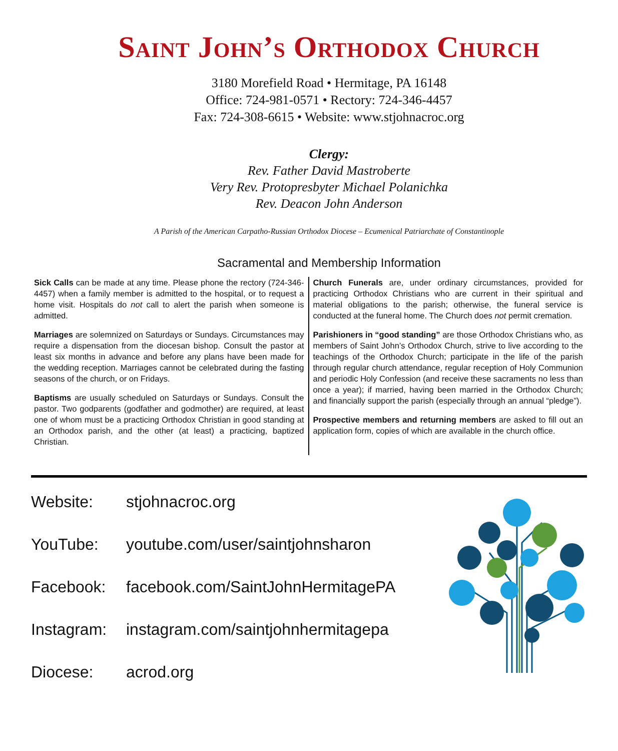Saint John’s Orthodox Church
3180 Morefield Road • Hermitage, PA 16148
Office: 724-981-0571 • Rectory: 724-346-4457
Fax: 724-308-6615 • Website: www.stjohnacroc.org
Clergy:
Rev. Father David Mastroberte
Very Rev. Protopresbyter Michael Polanichka
Rev. Deacon John Anderson
A Parish of the American Carpatho-Russian Orthodox Diocese – Ecumenical Patriarchate of Constantinople
Sacramental and Membership Information
Sick Calls can be made at any time. Please phone the rectory (724-346-4457) when a family member is admitted to the hospital, or to request a home visit. Hospitals do not call to alert the parish when someone is admitted.
Marriages are solemnized on Saturdays or Sundays. Circumstances may require a dispensation from the diocesan bishop. Consult the pastor at least six months in advance and before any plans have been made for the wedding reception. Marriages cannot be celebrated during the fasting seasons of the church, or on Fridays.
Baptisms are usually scheduled on Saturdays or Sundays. Consult the pastor. Two godparents (godfather and godmother) are required, at least one of whom must be a practicing Orthodox Christian in good standing at an Orthodox parish, and the other (at least) a practicing, baptized Christian.
Church Funerals are, under ordinary circumstances, provided for practicing Orthodox Christians who are current in their spiritual and material obligations to the parish; otherwise, the funeral service is conducted at the funeral home. The Church does not permit cremation.
Parishioners in “good standing” are those Orthodox Christians who, as members of Saint John’s Orthodox Church, strive to live according to the teachings of the Orthodox Church; participate in the life of the parish through regular church attendance, regular reception of Holy Communion and periodic Holy Confession (and receive these sacraments no less than once a year); if married, having been married in the Orthodox Church; and financially support the parish (especially through an annual “pledge”).
Prospective members and returning members are asked to fill out an application form, copies of which are available in the church office.
Website: stjohnacroc.org
YouTube: youtube.com/user/saintjohnsharon
Facebook: facebook.com/SaintJohnHermitagePA
Instagram: instagram.com/saintjohnhermitagepa
Diocese: acrod.org